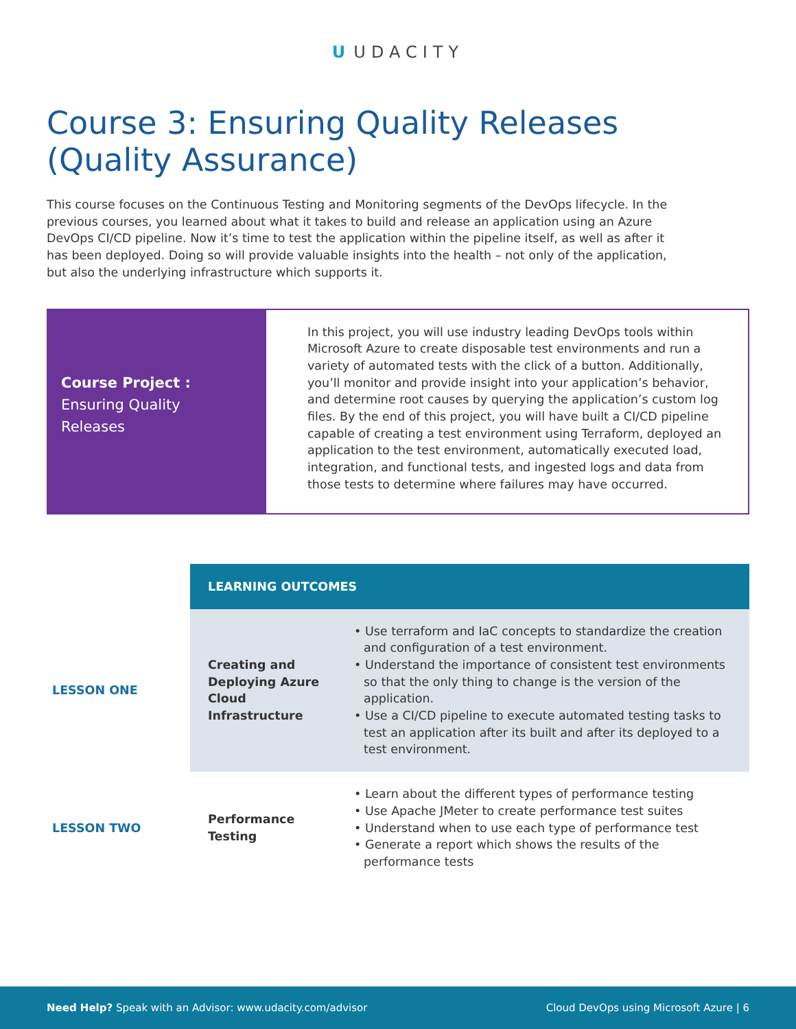U UDACITY
Course 3: Ensuring Quality Releases (Quality Assurance)
This course focuses on the Continuous Testing and Monitoring segments of the DevOps lifecycle. In the previous courses, you learned about what it takes to build and release an application using an Azure DevOps CI/CD pipeline. Now it’s time to test the application within the pipeline itself, as well as after it has been deployed. Doing so will provide valuable insights into the health – not only of the application, but also the underlying infrastructure which supports it.
Course Project :
Ensuring Quality
Releases
In this project, you will use industry leading DevOps tools within Microsoft Azure to create disposable test environments and run a variety of automated tests with the click of a button. Additionally, you’ll monitor and provide insight into your application’s behavior, and determine root causes by querying the application’s custom log files. By the end of this project, you will have built a CI/CD pipeline capable of creating a test environment using Terraform, deployed an application to the test environment, automatically executed load, integration, and functional tests, and ingested logs and data from those tests to determine where failures may have occurred.
| | LEARNING OUTCOMES | |
| LESSON ONE | Creating and Deploying Azure Cloud Infrastructure | • Use terraform and IaC concepts to standardize the creation and configuration of a test environment. • Understand the importance of consistent test environments so that the only thing to change is the version of the application. • Use a CI/CD pipeline to execute automated testing tasks to test an application after its built and after its deployed to a test environment. |
| LESSON TWO | Performance Testing | • Learn about the different types of performance testing • Use Apache JMeter to create performance test suites • Understand when to use each type of performance test • Generate a report which shows the results of the performance tests |
Need Help? Speak with an Advisor: www.udacity.com/advisor Cloud DevOps using Microsoft Azure | 6